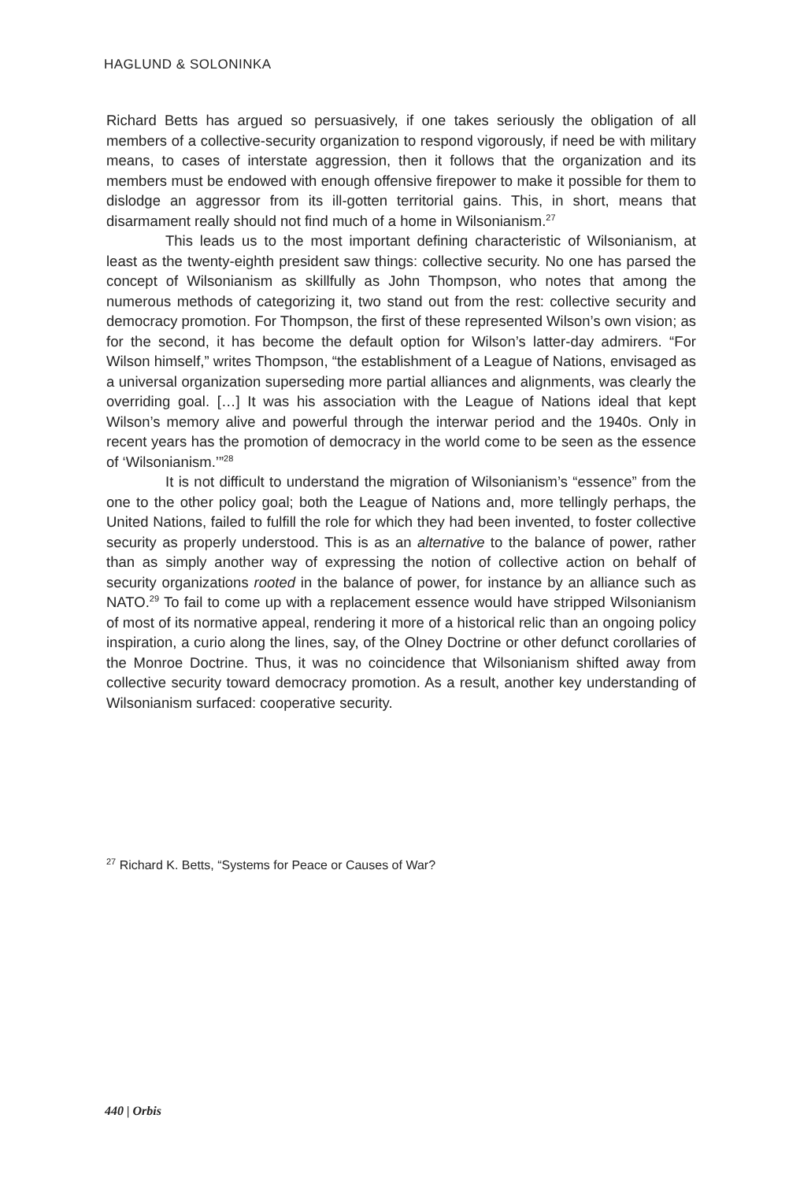HAGLUND & SOLONINKA
Richard Betts has argued so persuasively, if one takes seriously the obligation of all members of a collective-security organization to respond vigorously, if need be with military means, to cases of interstate aggression, then it follows that the organization and its members must be endowed with enough offensive firepower to make it possible for them to dislodge an aggressor from its ill-gotten territorial gains. This, in short, means that disarmament really should not find much of a home in Wilsonianism.<sup>27</sup>
This leads us to the most important defining characteristic of Wilsonianism, at least as the twenty-eighth president saw things: collective security. No one has parsed the concept of Wilsonianism as skillfully as John Thompson, who notes that among the numerous methods of categorizing it, two stand out from the rest: collective security and democracy promotion. For Thompson, the first of these represented Wilson’s own vision; as for the second, it has become the default option for Wilson’s latter-day admirers. “For Wilson himself,” writes Thompson, “the establishment of a League of Nations, envisaged as a universal organization superseding more partial alliances and alignments, was clearly the overriding goal. […] It was his association with the League of Nations ideal that kept Wilson’s memory alive and powerful through the interwar period and the 1940s. Only in recent years has the promotion of democracy in the world come to be seen as the essence of ‘Wilsonianism.’”<sup>28</sup>
It is not difficult to understand the migration of Wilsonianism’s “essence” from the one to the other policy goal; both the League of Nations and, more tellingly perhaps, the United Nations, failed to fulfill the role for which they had been invented, to foster collective security as properly understood. This is as an alternative to the balance of power, rather than as simply another way of expressing the notion of collective action on behalf of security organizations rooted in the balance of power, for instance by an alliance such as NATO.<sup>29</sup> To fail to come up with a replacement essence would have stripped Wilsonianism of most of its normative appeal, rendering it more of a historical relic than an ongoing policy inspiration, a curio along the lines, say, of the Olney Doctrine or other defunct corollaries of the Monroe Doctrine. Thus, it was no coincidence that Wilsonianism shifted away from collective security toward democracy promotion. As a result, another key understanding of Wilsonianism surfaced: cooperative security.
<sup>27</sup> Richard K. Betts, “Systems for Peace or Causes of War?
440 | Orbis